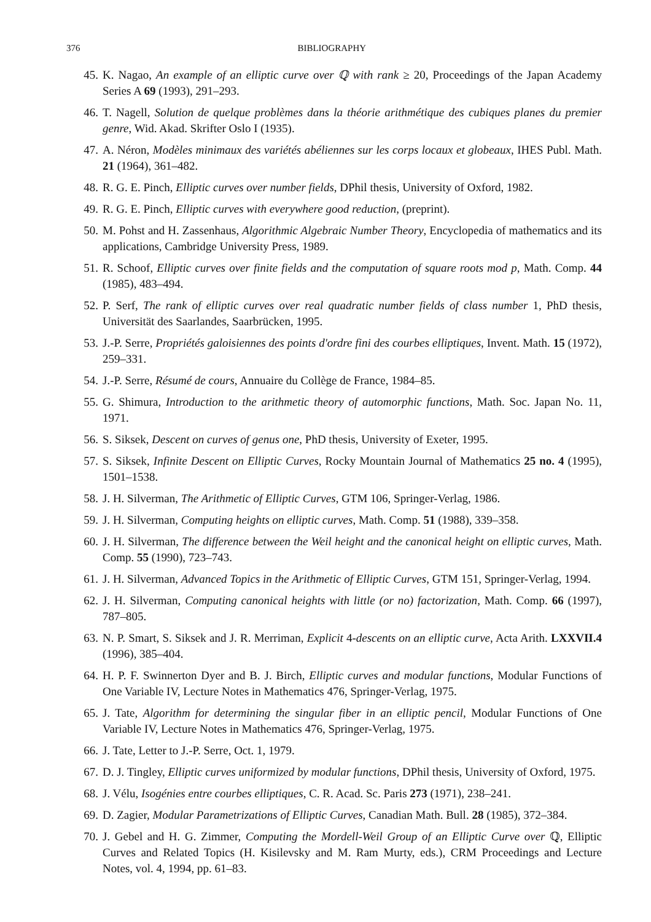376 BIBLIOGRAPHY
45. K. Nagao, An example of an elliptic curve over ℚ with rank ≥ 20, Proceedings of the Japan Academy Series A 69 (1993), 291–293.
46. T. Nagell, Solution de quelque problèmes dans la théorie arithmétique des cubiques planes du premier genre, Wid. Akad. Skrifter Oslo I (1935).
47. A. Néron, Modèles minimaux des variétés abéliennes sur les corps locaux et globeaux, IHES Publ. Math. 21 (1964), 361–482.
48. R. G. E. Pinch, Elliptic curves over number fields, DPhil thesis, University of Oxford, 1982.
49. R. G. E. Pinch, Elliptic curves with everywhere good reduction, (preprint).
50. M. Pohst and H. Zassenhaus, Algorithmic Algebraic Number Theory, Encyclopedia of mathematics and its applications, Cambridge University Press, 1989.
51. R. Schoof, Elliptic curves over finite fields and the computation of square roots mod p, Math. Comp. 44 (1985), 483–494.
52. P. Serf, The rank of elliptic curves over real quadratic number fields of class number 1, PhD thesis, Universität des Saarlandes, Saarbrücken, 1995.
53. J.-P. Serre, Propriétés galoisiennes des points d'ordre fini des courbes elliptiques, Invent. Math. 15 (1972), 259–331.
54. J.-P. Serre, Résumé de cours, Annuaire du Collège de France, 1984–85.
55. G. Shimura, Introduction to the arithmetic theory of automorphic functions, Math. Soc. Japan No. 11, 1971.
56. S. Siksek, Descent on curves of genus one, PhD thesis, University of Exeter, 1995.
57. S. Siksek, Infinite Descent on Elliptic Curves, Rocky Mountain Journal of Mathematics 25 no. 4 (1995), 1501–1538.
58. J. H. Silverman, The Arithmetic of Elliptic Curves, GTM 106, Springer-Verlag, 1986.
59. J. H. Silverman, Computing heights on elliptic curves, Math. Comp. 51 (1988), 339–358.
60. J. H. Silverman, The difference between the Weil height and the canonical height on elliptic curves, Math. Comp. 55 (1990), 723–743.
61. J. H. Silverman, Advanced Topics in the Arithmetic of Elliptic Curves, GTM 151, Springer-Verlag, 1994.
62. J. H. Silverman, Computing canonical heights with little (or no) factorization, Math. Comp. 66 (1997), 787–805.
63. N. P. Smart, S. Siksek and J. R. Merriman, Explicit 4-descents on an elliptic curve, Acta Arith. LXXVII.4 (1996), 385–404.
64. H. P. F. Swinnerton Dyer and B. J. Birch, Elliptic curves and modular functions, Modular Functions of One Variable IV, Lecture Notes in Mathematics 476, Springer-Verlag, 1975.
65. J. Tate, Algorithm for determining the singular fiber in an elliptic pencil, Modular Functions of One Variable IV, Lecture Notes in Mathematics 476, Springer-Verlag, 1975.
66. J. Tate, Letter to J.-P. Serre, Oct. 1, 1979.
67. D. J. Tingley, Elliptic curves uniformized by modular functions, DPhil thesis, University of Oxford, 1975.
68. J. Vélu, Isogénies entre courbes elliptiques, C. R. Acad. Sc. Paris 273 (1971), 238–241.
69. D. Zagier, Modular Parametrizations of Elliptic Curves, Canadian Math. Bull. 28 (1985), 372–384.
70. J. Gebel and H. G. Zimmer, Computing the Mordell-Weil Group of an Elliptic Curve over ℚ, Elliptic Curves and Related Topics (H. Kisilevsky and M. Ram Murty, eds.), CRM Proceedings and Lecture Notes, vol. 4, 1994, pp. 61–83.